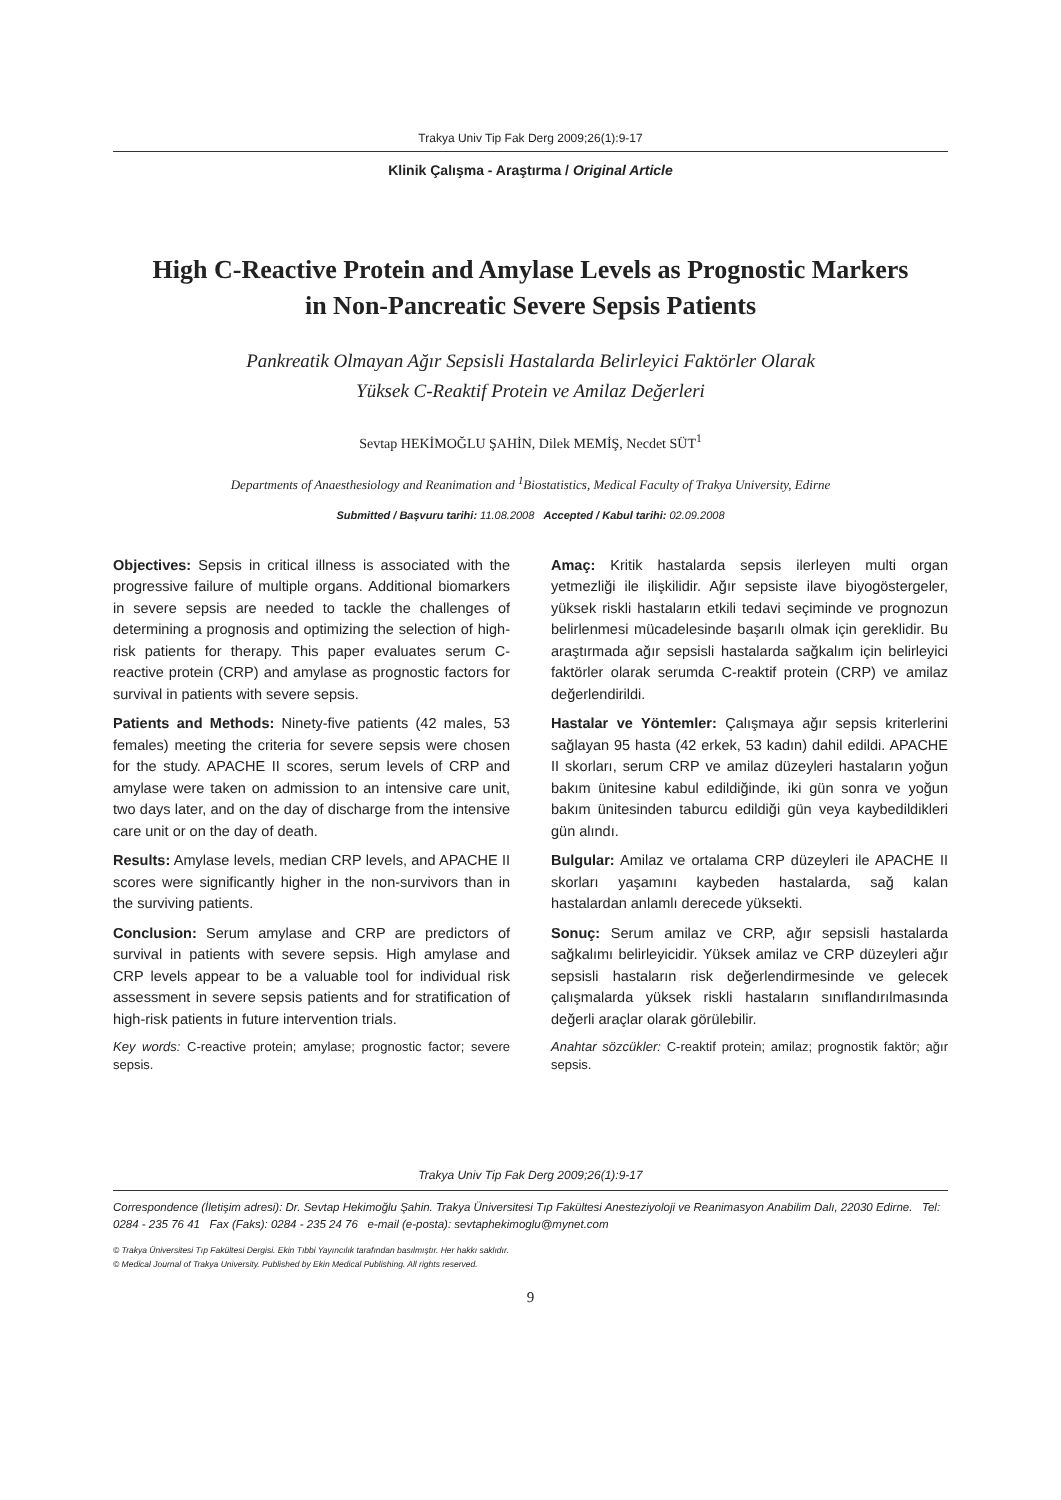Trakya Univ Tip Fak Derg 2009;26(1):9-17
Klinik Çalışma - Araştırma / Original Article
High C-Reactive Protein and Amylase Levels as Prognostic Markers
in Non-Pancreatic Severe Sepsis Patients
Pankreatik Olmayan Ağır Sepsisli Hastalarda Belirleyici Faktörler Olarak
Yüksek C-Reaktif Protein ve Amilaz Değerleri
Sevtap HEKİMOĞLU ŞAHİN, Dilek MEMİŞ, Necdet SÜT<sup>1</sup>
Departments of Anaesthesiology and Reanimation and <sup>1</sup>Biostatistics, Medical Faculty of Trakya University, Edirne
Submitted / Başvuru tarihi: 11.08.2008 Accepted / Kabul tarihi: 02.09.2008
Objectives: Sepsis in critical illness is associated with the progressive failure of multiple organs. Additional biomarkers in severe sepsis are needed to tackle the challenges of determining a prognosis and optimizing the selection of high-risk patients for therapy. This paper evaluates serum C-reactive protein (CRP) and amylase as prognostic factors for survival in patients with severe sepsis.
Patients and Methods: Ninety-five patients (42 males, 53 females) meeting the criteria for severe sepsis were chosen for the study. APACHE II scores, serum levels of CRP and amylase were taken on admission to an intensive care unit, two days later, and on the day of discharge from the intensive care unit or on the day of death.
Results: Amylase levels, median CRP levels, and APACHE II scores were significantly higher in the non-survivors than in the surviving patients.
Conclusion: Serum amylase and CRP are predictors of survival in patients with severe sepsis. High amylase and CRP levels appear to be a valuable tool for individual risk assessment in severe sepsis patients and for stratification of high-risk patients in future intervention trials.
Key words: C-reactive protein; amylase; prognostic factor; severe sepsis.
Amaç: Kritik hastalarda sepsis ilerleyen multi organ yetmezliği ile ilişkilidir. Ağır sepsiste ilave biyogöstergeler, yüksek riskli hastaların etkili tedavi seçiminde ve prognozun belirlenmesi mücadelesinde başarılı olmak için gereklidir. Bu araştırmada ağır sepsisli hastalarda sağkalım için belirleyici faktörler olarak serumda C-reaktif protein (CRP) ve amilaz değerlendirildi.
Hastalar ve Yöntemler: Çalışmaya ağır sepsis kriterlerini sağlayan 95 hasta (42 erkek, 53 kadın) dahil edildi. APACHE II skorları, serum CRP ve amilaz düzeyleri hastaların yoğun bakım ünitesine kabul edildiğinde, iki gün sonra ve yoğun bakım ünitesinden taburcu edildiği gün veya kaybedildikleri gün alındı.
Bulgular: Amilaz ve ortalama CRP düzeyleri ile APACHE II skorları yaşamını kaybeden hastalarda, sağ kalan hastalardan anlamlı derecede yüksekti.
Sonuç: Serum amilaz ve CRP, ağır sepsisli hastalarda sağkalımı belirleyicidir. Yüksek amilaz ve CRP düzeyleri ağır sepsisli hastaların risk değerlendirmesinde ve gelecek çalışmalarda yüksek riskli hastaların sınıflandırılmasında değerli araçlar olarak görülebilir.
Anahtar sözcükler: C-reaktif protein; amilaz; prognostik faktör; ağır sepsis.
Trakya Univ Tip Fak Derg 2009;26(1):9-17
Correspondence (İletişim adresi): Dr. Sevtap Hekimoğlu Şahin. Trakya Üniversitesi Tıp Fakültesi Anesteziyoloji ve Reanimasyon Anabilim Dalı, 22030 Edirne. Tel: 0284 - 235 76 41 Fax (Faks): 0284 - 235 24 76 e-mail (e-posta): sevtaphekimoglu@mynet.com
© Trakya Üniversitesi Tıp Fakültesi Dergisi. Ekin Tıbbi Yayıncılık tarafından basılmıştır. Her hakkı saklıdır.
© Medical Journal of Trakya University. Published by Ekin Medical Publishing. All rights reserved.
9